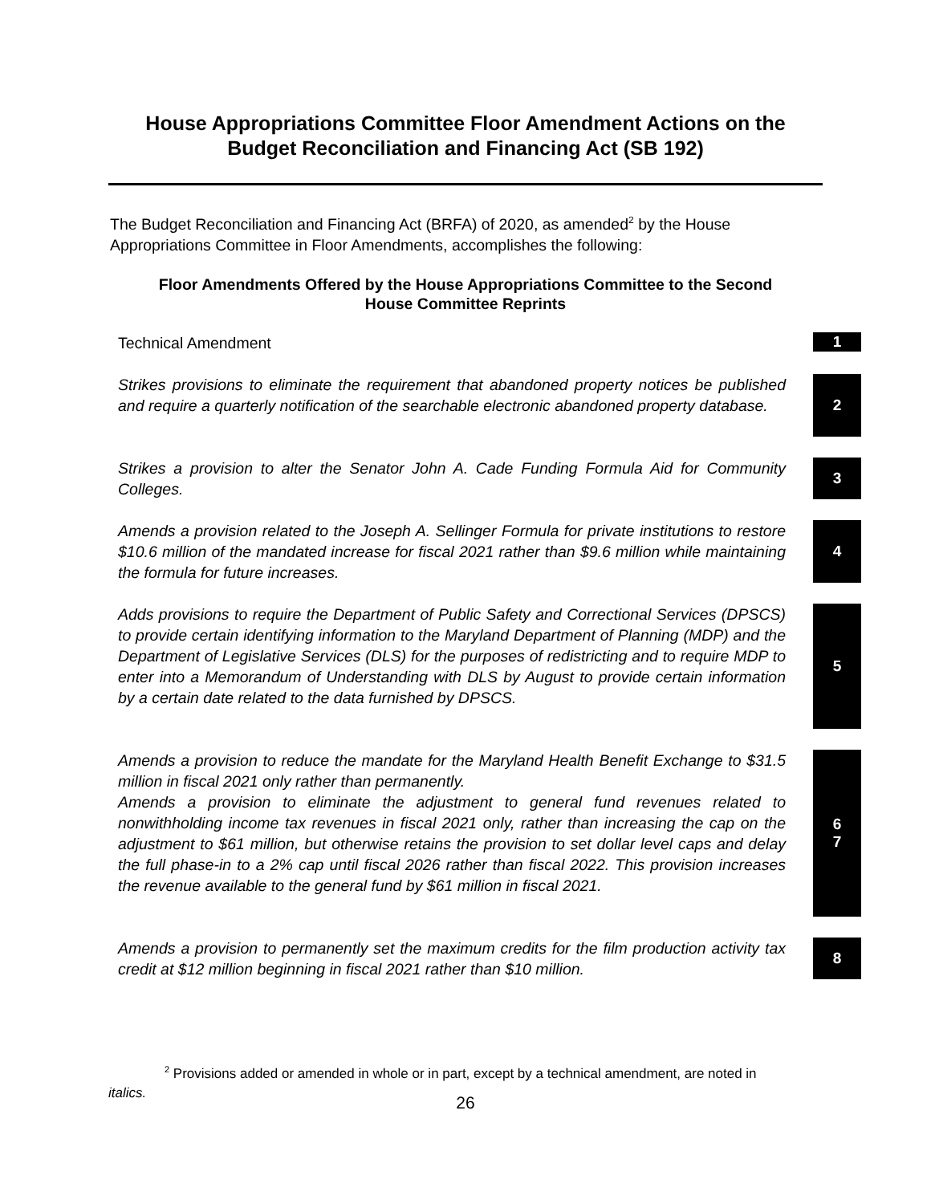House Appropriations Committee Floor Amendment Actions on the
Budget Reconciliation and Financing Act (SB 192)
The Budget Reconciliation and Financing Act (BRFA) of 2020, as amended<sup>2</sup> by the House Appropriations Committee in Floor Amendments, accomplishes the following:
Floor Amendments Offered by the House Appropriations Committee to the Second House Committee Reprints
Technical Amendment
1
Strikes provisions to eliminate the requirement that abandoned property notices be published and require a quarterly notification of the searchable electronic abandoned property database.
2
Strikes a provision to alter the Senator John A. Cade Funding Formula Aid for Community Colleges.
3
Amends a provision related to the Joseph A. Sellinger Formula for private institutions to restore $10.6 million of the mandated increase for fiscal 2021 rather than $9.6 million while maintaining the formula for future increases.
4
Adds provisions to require the Department of Public Safety and Correctional Services (DPSCS) to provide certain identifying information to the Maryland Department of Planning (MDP) and the Department of Legislative Services (DLS) for the purposes of redistricting and to require MDP to enter into a Memorandum of Understanding with DLS by August to provide certain information by a certain date related to the data furnished by DPSCS.
5
Amends a provision to reduce the mandate for the Maryland Health Benefit Exchange to $31.5 million in fiscal 2021 only rather than permanently.
Amends a provision to eliminate the adjustment to general fund revenues related to nonwithholding income tax revenues in fiscal 2021 only, rather than increasing the cap on the adjustment to $61 million, but otherwise retains the provision to set dollar level caps and delay the full phase-in to a 2% cap until fiscal 2026 rather than fiscal 2022. This provision increases the revenue available to the general fund by $61 million in fiscal 2021.
6
7
Amends a provision to permanently set the maximum credits for the film production activity tax credit at $12 million beginning in fiscal 2021 rather than $10 million.
8
<sup>2</sup> Provisions added or amended in whole or in part, except by a technical amendment, are noted in
italics.
26